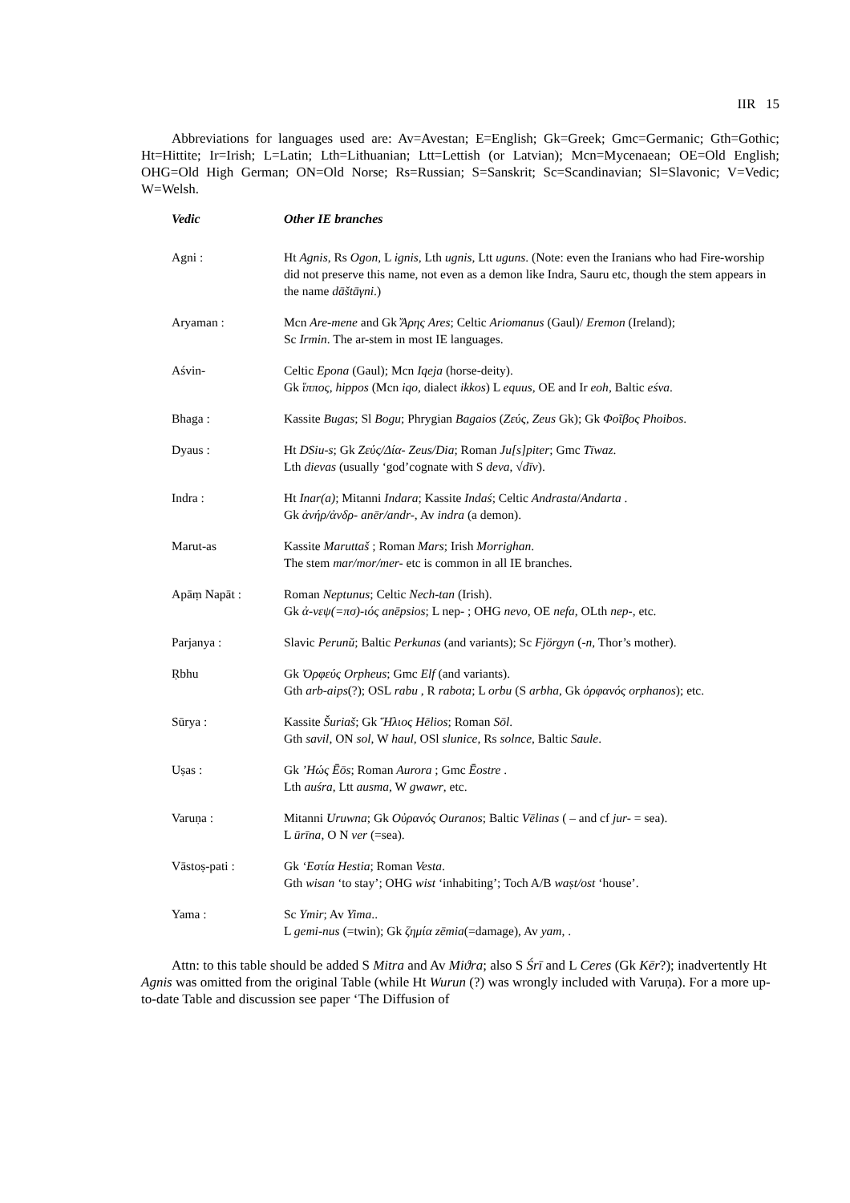IIR 15
Abbreviations for languages used are: Av=Avestan; E=English; Gk=Greek; Gmc=Germanic; Gth=Gothic; Ht=Hittite; Ir=Irish; L=Latin; Lth=Lithuanian; Ltt=Lettish (or Latvian); Mcn=Mycenaean; OE=Old English; OHG=Old High German; ON=Old Norse; Rs=Russian; S=Sanskrit; Sc=Scandinavian; Sl=Slavonic; V=Vedic; W=Welsh.
| Vedic | Other IE branches |
| --- | --- |
| Agni : | Ht Agnis , Rs Ogon , L ignis , Lth ugnis , Ltt uguns . (Note: even the Iranians who had Fire-worship did not preserve this name, not even as a demon like Indra, Sauru etc, though the stem appears in the name dāštāγni .) |
| Aryaman : | Mcn Are-mene and Gk Ἄρης Ares ; Celtic Ariomanus (Gaul)/ Eremon (Ireland); Sc Irmin . The ar-stem in most IE languages. |
| Aśvin- | Celtic Epona (Gaul); Mcn Iqeja (horse-deity). Gk ἵππος , hippos (Mcn iqo , dialect ikkos ) L equus , OE and Ir eoh , Baltic eśva . |
| Bhaga : | Kassite Bugas ; Sl Bogu ; Phrygian Bagaios ( Ζεύς , Zeus Gk); Gk Φοῖβος Phoibos . |
| Dyaus : | Ht DSiu-s ; Gk Ζεύς/Δία- Zeus/Dia ; Roman Ju[s]piter ; Gmc Tīwaz . Lth dievas (usually ‘god’cognate with S deva , √ dīv ). |
| Indra : | Ht Inar(a) ; Mitanni Indara ; Kassite Indaś ; Celtic Andrasta / Andarta . Gk ἀνήρ/ἀνδρ- anēr/andr- , Av indra (a demon). |
| Marut-as | Kassite Maruttaš ; Roman Mars ; Irish Morrighan . The stem mar/mor/mer- etc is common in all IE branches. |
| Apāṃ Napāt : | Roman Neptunus ; Celtic Nech-tan (Irish). Gk ἀ-νεψ(=πσ)-ιός anēpsios ; L nep- ; OHG nevo , OE nefa , OLth nep- , etc. |
| Parjanya : | Slavic Perunŭ ; Baltic Perkunas (and variants); Sc Fjörgyn ( -n , Thor’s mother). |
| Ṛbhu | Gk Ὀρφεύς Orpheus ; Gmc Elf (and variants). Gth arb-aips (?); OSL rabu , R rabota ; L orbu (S arbha , Gk ὀρφανός orphanos ); etc. |
| Sūrya : | Kassite Šuriaš ; Gk Ἥλιος Hēlios ; Roman Sōl . Gth savil , ON sol , W haul , OSl slunice , Rs solnce , Baltic Saule . |
| Uṣas : | Gk ’Ηώς Ēōs ; Roman Aurora ; Gmc Ēostre . Lth auśra , Ltt ausma , W gwawr , etc. |
| Varuṇa : | Mitanni Uruwna ; Gk Οὐρανός Ouranos ; Baltic Vēlinas ( – and cf jur- = sea). L ūrīna , O N ver (=sea). |
| Vāstoṣ-pati : | Gk ‘Εστία Hestia ; Roman Vesta . Gth wisan ‘to stay’; OHG wist ‘inhabiting’; Toch A/B waṣt/ost ‘house’. |
| Yama : | Sc Ymir ; Av Yima .. L gemi-nus (=twin); Gk ζημία zēmia (=damage), Av yam , . |
Attn: to this table should be added S Mitra and Av Miϑra; also S Śrī and L Ceres (Gk Kēr?); inadvertently Ht Agnis was omitted from the original Table (while Ht Wurun (?) was wrongly included with Varuṇa). For a more up-to-date Table and discussion see paper ‘The Diffusion of